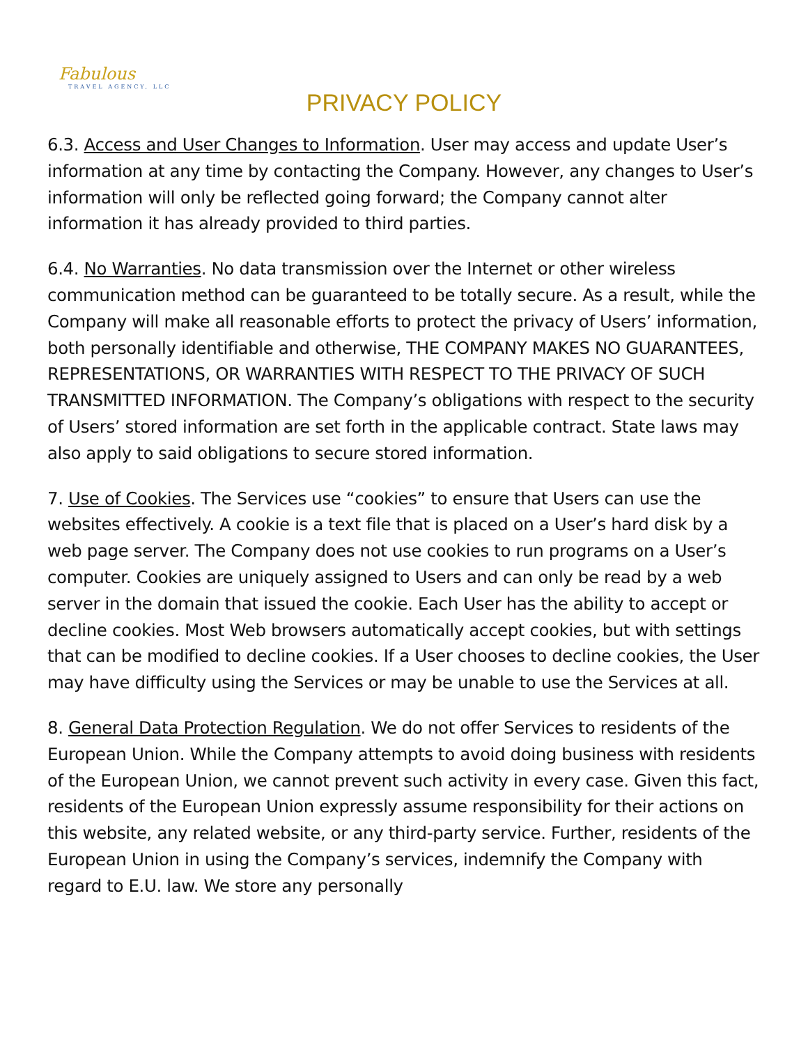Fabulous
TRAVEL AGENCY, LLC
PRIVACY POLICY
6.3. Access and User Changes to Information. User may access and update User’s information at any time by contacting the Company. However, any changes to User’s information will only be reflected going forward; the Company cannot alter information it has already provided to third parties.
6.4. No Warranties. No data transmission over the Internet or other wireless communication method can be guaranteed to be totally secure. As a result, while the Company will make all reasonable efforts to protect the privacy of Users’ information, both personally identifiable and otherwise, THE COMPANY MAKES NO GUARANTEES, REPRESENTATIONS, OR WARRANTIES WITH RESPECT TO THE PRIVACY OF SUCH TRANSMITTED INFORMATION. The Company’s obligations with respect to the security of Users’ stored information are set forth in the applicable contract. State laws may also apply to said obligations to secure stored information.
7. Use of Cookies. The Services use “cookies” to ensure that Users can use the websites effectively. A cookie is a text file that is placed on a User’s hard disk by a web page server. The Company does not use cookies to run programs on a User’s computer. Cookies are uniquely assigned to Users and can only be read by a web server in the domain that issued the cookie. Each User has the ability to accept or decline cookies. Most Web browsers automatically accept cookies, but with settings that can be modified to decline cookies. If a User chooses to decline cookies, the User may have difficulty using the Services or may be unable to use the Services at all.
8. General Data Protection Regulation. We do not offer Services to residents of the European Union. While the Company attempts to avoid doing business with residents of the European Union, we cannot prevent such activity in every case. Given this fact, residents of the European Union expressly assume responsibility for their actions on this website, any related website, or any third-party service. Further, residents of the European Union in using the Company’s services, indemnify the Company with regard to E.U. law. We store any personally